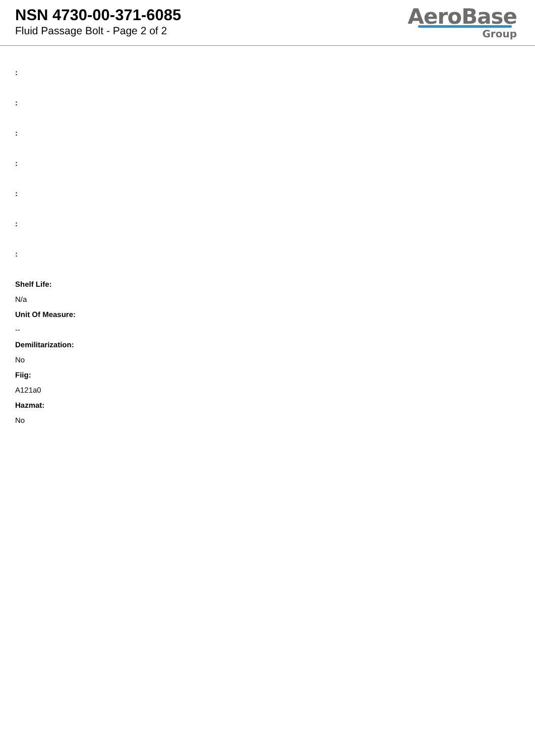NSN 4730-00-371-6085
Fluid Passage Bolt - Page 2 of 2
AeroBase
Group
:
:
:
:
:
:
:
Shelf Life:
N/a
Unit Of Measure:
--
Demilitarization:
No
Fiig:
A121a0
Hazmat:
No